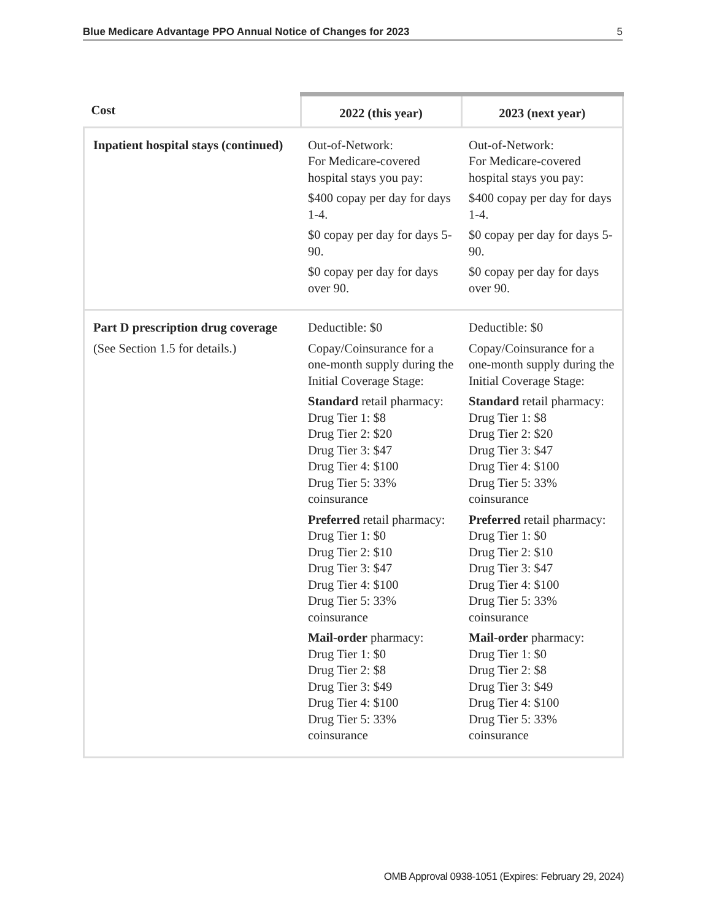Blue Medicare Advantage PPO Annual Notice of Changes for 2023 5
| Cost | 2022 (this year) | 2023 (next year) |
| --- | --- | --- |
| Inpatient hospital stays (continued) | Out-of-Network: For Medicare-covered hospital stays you pay: $400 copay per day for days 1-4. $0 copay per day for days 5-90. $0 copay per day for days over 90. | Out-of-Network: For Medicare-covered hospital stays you pay: $400 copay per day for days 1-4. $0 copay per day for days 5-90. $0 copay per day for days over 90. |
| Part D prescription drug coverage (See Section 1.5 for details.) | Deductible: $0 Copay/Coinsurance for a one-month supply during the Initial Coverage Stage: Standard retail pharmacy: Drug Tier 1: $8 Drug Tier 2: $20 Drug Tier 3: $47 Drug Tier 4: $100 Drug Tier 5: 33% coinsurance Preferred retail pharmacy: Drug Tier 1: $0 Drug Tier 2: $10 Drug Tier 3: $47 Drug Tier 4: $100 Drug Tier 5: 33% coinsurance Mail-order pharmacy: Drug Tier 1: $0 Drug Tier 2: $8 Drug Tier 3: $49 Drug Tier 4: $100 Drug Tier 5: 33% coinsurance | Deductible: $0 Copay/Coinsurance for a one-month supply during the Initial Coverage Stage: Standard retail pharmacy: Drug Tier 1: $8 Drug Tier 2: $20 Drug Tier 3: $47 Drug Tier 4: $100 Drug Tier 5: 33% coinsurance Preferred retail pharmacy: Drug Tier 1: $0 Drug Tier 2: $10 Drug Tier 3: $47 Drug Tier 4: $100 Drug Tier 5: 33% coinsurance Mail-order pharmacy: Drug Tier 1: $0 Drug Tier 2: $8 Drug Tier 3: $49 Drug Tier 4: $100 Drug Tier 5: 33% coinsurance |
OMB Approval 0938-1051 (Expires: February 29, 2024)